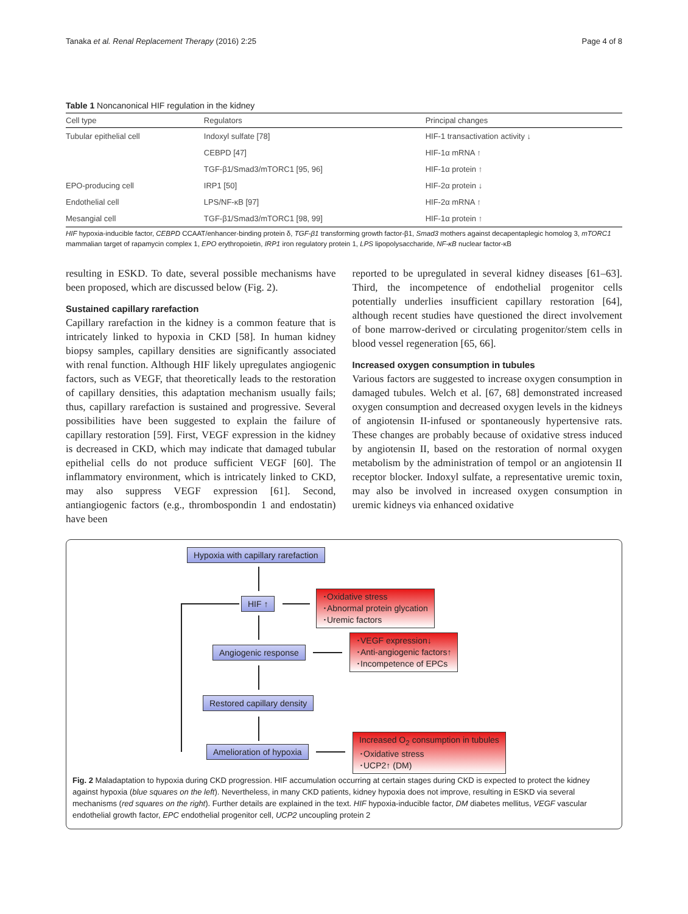Tanaka et al. Renal Replacement Therapy (2016) 2:25 Page 4 of 8
Table 1 Noncanonical HIF regulation in the kidney
| Cell type | Regulators | Principal changes |
| --- | --- | --- |
| Tubular epithelial cell | Indoxyl sulfate [78] | HIF-1 transactivation activity ↓ |
| | CEBPD [47] | HIF-1α mRNA ↑ |
| | TGF-β1/Smad3/mTORC1 [95, 96] | HIF-1α protein ↑ |
| EPO-producing cell | IRP1 [50] | HIF-2α protein ↓ |
| Endothelial cell | LPS/NF-κB [97] | HIF-2α mRNA ↑ |
| Mesangial cell | TGF-β1/Smad3/mTORC1 [98, 99] | HIF-1α protein ↑ |
HIF hypoxia-inducible factor, CEBPD CCAAT/enhancer-binding protein δ, TGF-β1 transforming growth factor-β1, Smad3 mothers against decapentaplegic homolog 3, mTORC1 mammalian target of rapamycin complex 1, EPO erythropoietin, IRP1 iron regulatory protein 1, LPS lipopolysaccharide, NF-κB nuclear factor-κB
resulting in ESKD. To date, several possible mechanisms have been proposed, which are discussed below (Fig. 2).
Sustained capillary rarefaction
Capillary rarefaction in the kidney is a common feature that is intricately linked to hypoxia in CKD [58]. In human kidney biopsy samples, capillary densities are significantly associated with renal function. Although HIF likely upregulates angiogenic factors, such as VEGF, that theoretically leads to the restoration of capillary densities, this adaptation mechanism usually fails; thus, capillary rarefaction is sustained and progressive. Several possibilities have been suggested to explain the failure of capillary restoration [59]. First, VEGF expression in the kidney is decreased in CKD, which may indicate that damaged tubular epithelial cells do not produce sufficient VEGF [60]. The inflammatory environment, which is intricately linked to CKD, may also suppress VEGF expression [61]. Second, antiangiogenic factors (e.g., thrombospondin 1 and endostatin) have been
reported to be upregulated in several kidney diseases [61–63]. Third, the incompetence of endothelial progenitor cells potentially underlies insufficient capillary restoration [64], although recent studies have questioned the direct involvement of bone marrow-derived or circulating progenitor/stem cells in blood vessel regeneration [65, 66].
Increased oxygen consumption in tubules
Various factors are suggested to increase oxygen consumption in damaged tubules. Welch et al. [67, 68] demonstrated increased oxygen consumption and decreased oxygen levels in the kidneys of angiotensin II-infused or spontaneously hypertensive rats. These changes are probably because of oxidative stress induced by angiotensin II, based on the restoration of normal oxygen metabolism by the administration of tempol or an angiotensin II receptor blocker. Indoxyl sulfate, a representative uremic toxin, may also be involved in increased oxygen consumption in uremic kidneys via enhanced oxidative
Hypoxia with capillary rarefaction
HIF ↑
･Oxidative stress
･Abnormal protein glycation
･Uremic factors
Angiogenic response
･VEGF expression↓
･Anti-angiogenic factors↑
･Incompetence of EPCs
Restored capillary density
Amelioration of hypoxia
Increased O<sub>2</sub> consumption in tubules
･Oxidative stress
･UCP2↑ (DM)
Fig. 2 Maladaptation to hypoxia during CKD progression. HIF accumulation occurring at certain stages during CKD is expected to protect the kidney against hypoxia (blue squares on the left). Nevertheless, in many CKD patients, kidney hypoxia does not improve, resulting in ESKD via several mechanisms (red squares on the right). Further details are explained in the text. HIF hypoxia-inducible factor, DM diabetes mellitus, VEGF vascular endothelial growth factor, EPC endothelial progenitor cell, UCP2 uncoupling protein 2